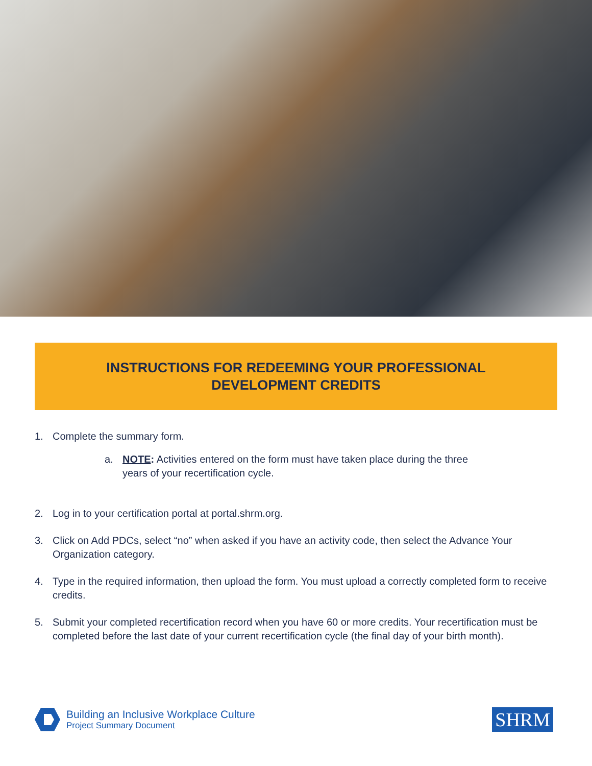INSTRUCTIONS FOR REDEEMING YOUR PROFESSIONAL
DEVELOPMENT CREDITS
1. Complete the summary form.
a. NOTE: Activities entered on the form must have taken place during the three years of your recertification cycle.
2. Log in to your certification portal at portal.shrm.org.
3. Click on Add PDCs, select “no” when asked if you have an activity code, then select the Advance Your Organization category.
4. Type in the required information, then upload the form. You must upload a correctly completed form to receive credits.
5. Submit your completed recertification record when you have 60 or more credits. Your recertification must be completed before the last date of your current recertification cycle (the final day of your birth month).
Building an Inclusive Workplace Culture
Project Summary Document
SHRM